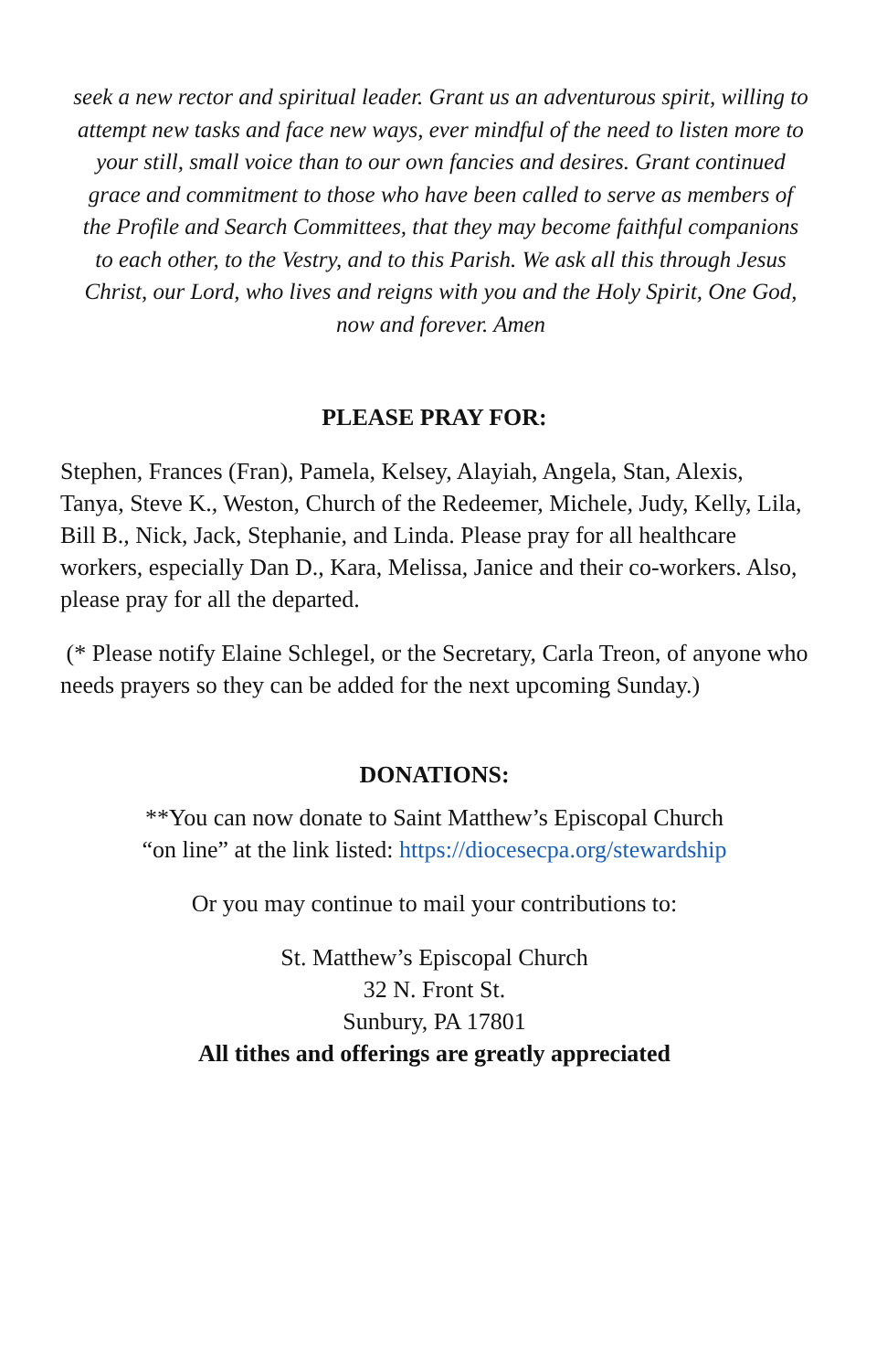seek a new rector and spiritual leader. Grant us an adventurous spirit, willing to attempt new tasks and face new ways, ever mindful of the need to listen more to your still, small voice than to our own fancies and desires. Grant continued grace and commitment to those who have been called to serve as members of the Profile and Search Committees, that they may become faithful companions to each other, to the Vestry, and to this Parish. We ask all this through Jesus Christ, our Lord, who lives and reigns with you and the Holy Spirit, One God, now and forever. Amen
PLEASE PRAY FOR:
Stephen, Frances (Fran), Pamela, Kelsey, Alayiah, Angela, Stan, Alexis, Tanya, Steve K., Weston, Church of the Redeemer, Michele, Judy, Kelly, Lila, Bill B., Nick, Jack, Stephanie, and Linda. Please pray for all healthcare workers, especially Dan D., Kara, Melissa, Janice and their co-workers. Also, please pray for all the departed.
(* Please notify Elaine Schlegel, or the Secretary, Carla Treon, of anyone who needs prayers so they can be added for the next upcoming Sunday.)
DONATIONS:
**You can now donate to Saint Matthew’s Episcopal Church
“on line” at the link listed: https://diocesecpa.org/stewardship
Or you may continue to mail your contributions to:
St. Matthew’s Episcopal Church
32 N. Front St.
Sunbury, PA 17801
All tithes and offerings are greatly appreciated